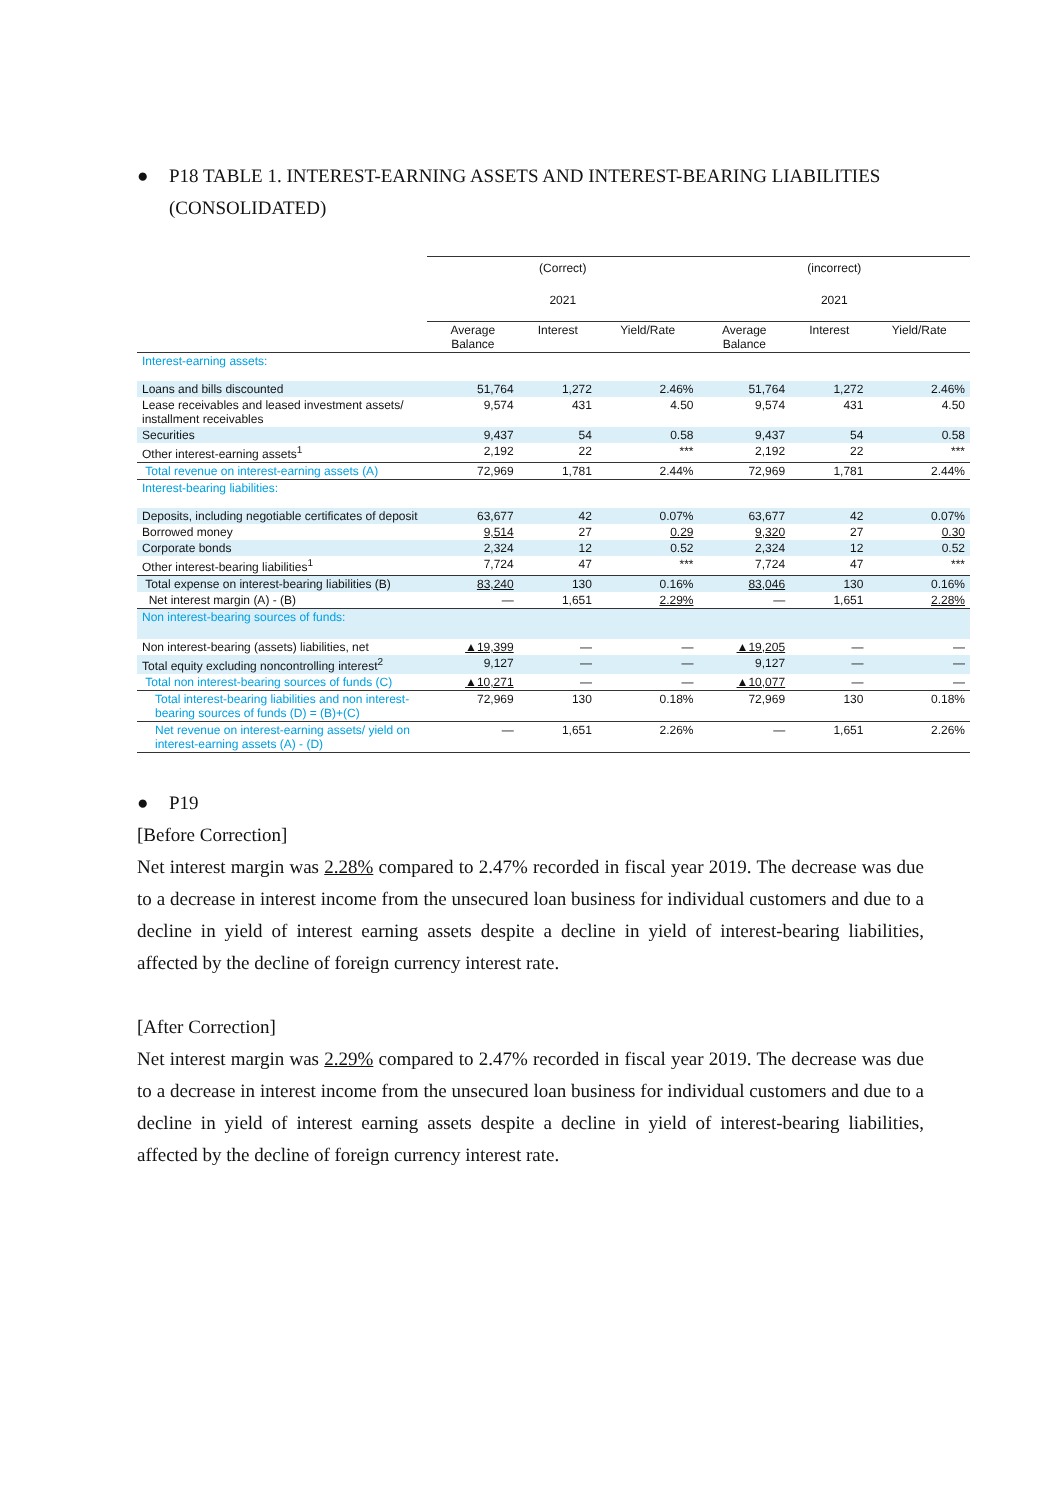● P18 TABLE 1. INTEREST-EARNING ASSETS AND INTEREST-BEARING LIABILITIES (CONSOLIDATED)
| | (Correct) | | | (incorrect) | | |
| --- | --- | --- | --- | --- | --- | --- |
| | 2021 | | | 2021 | | |
| | Average Balance | Interest | Yield/Rate | Average Balance | Interest | Yield/Rate |
| Interest-earning assets: | | | | | | |
| Loans and bills discounted | 51,764 | 1,272 | 2.46% | 51,764 | 1,272 | 2.46% |
| Lease receivables and leased investment assets/ installment receivables | 9,574 | 431 | 4.50 | 9,574 | 431 | 4.50 |
| Securities | 9,437 | 54 | 0.58 | 9,437 | 54 | 0.58 |
| Other interest-earning assets<sup>1</sup> | 2,192 | 22 | *** | 2,192 | 22 | *** |
| Total revenue on interest-earning assets (A) | 72,969 | 1,781 | 2.44% | 72,969 | 1,781 | 2.44% |
| Interest-bearing liabilities: | | | | | | |
| Deposits, including negotiable certificates of deposit | 63,677 | 42 | 0.07% | 63,677 | 42 | 0.07% |
| Borrowed money | 9,514 | 27 | 0.29 | 9,320 | 27 | 0.30 |
| Corporate bonds | 2,324 | 12 | 0.52 | 2,324 | 12 | 0.52 |
| Other interest-bearing liabilities<sup>1</sup> | 7,724 | 47 | *** | 7,724 | 47 | *** |
| Total expense on interest-bearing liabilities (B) | 83,240 | 130 | 0.16% | 83,046 | 130 | 0.16% |
| Net interest margin (A) - (B) | — | 1,651 | 2.29% | — | 1,651 | 2.28% |
| Non interest-bearing sources of funds: | | | | | | |
| Non interest-bearing (assets) liabilities, net | ▲19,399 | — | — | ▲19,205 | — | — |
| Total equity excluding noncontrolling interest<sup>2</sup> | 9,127 | — | — | 9,127 | — | — |
| Total non interest-bearing sources of funds (C) | ▲10,271 | — | — | ▲10,077 | — | — |
| Total interest-bearing liabilities and non interest-bearing sources of funds (D) = (B)+(C) | 72,969 | 130 | 0.18% | 72,969 | 130 | 0.18% |
| Net revenue on interest-earning assets/ yield on interest-earning assets (A) - (D) | — | 1,651 | 2.26% | — | 1,651 | 2.26% |
● P19
[Before Correction]
Net interest margin was 2.28% compared to 2.47% recorded in fiscal year 2019. The decrease was due to a decrease in interest income from the unsecured loan business for individual customers and due to a decline in yield of interest earning assets despite a decline in yield of interest-bearing liabilities, affected by the decline of foreign currency interest rate.
[After Correction]
Net interest margin was 2.29% compared to 2.47% recorded in fiscal year 2019. The decrease was due to a decrease in interest income from the unsecured loan business for individual customers and due to a decline in yield of interest earning assets despite a decline in yield of interest-bearing liabilities, affected by the decline of foreign currency interest rate.